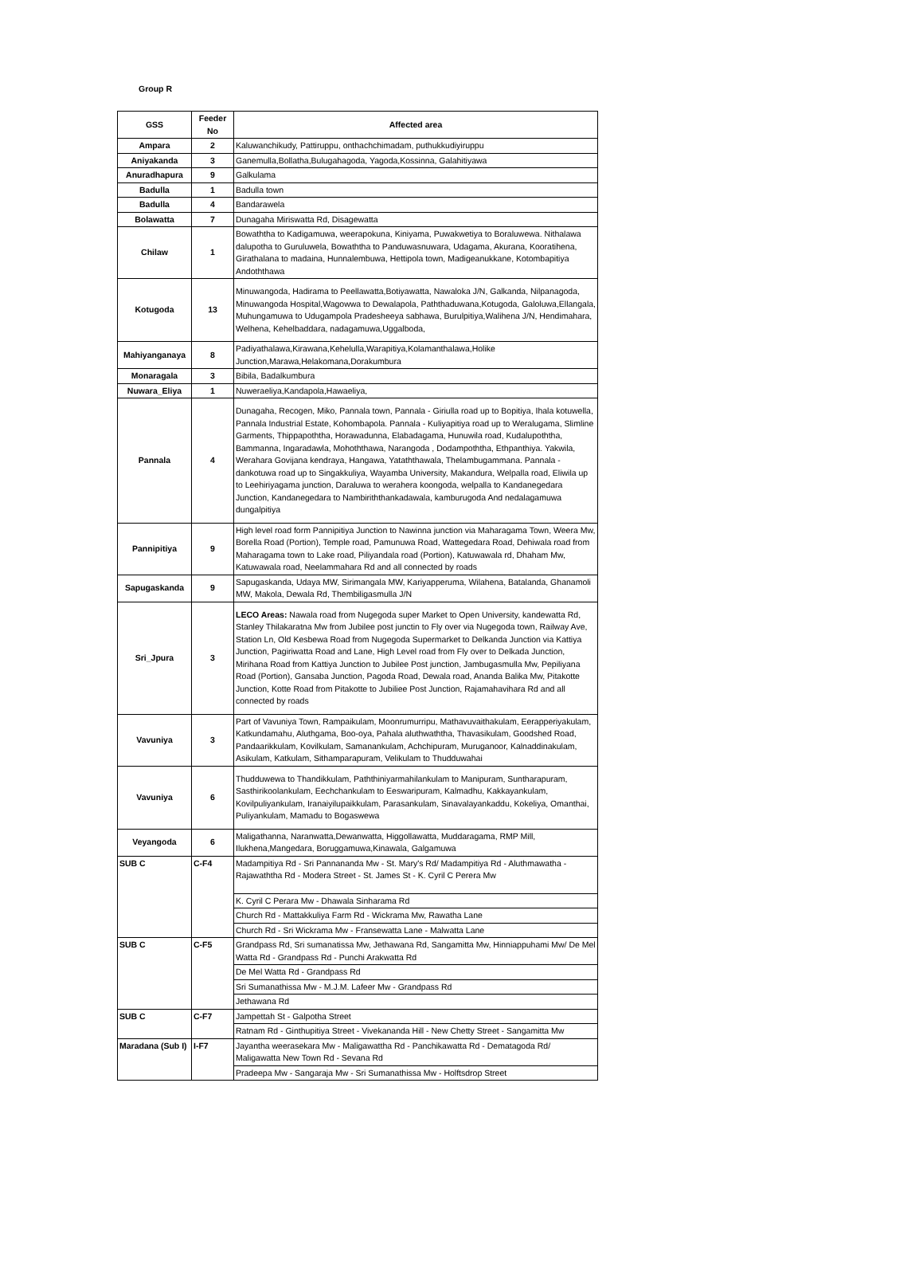Group R
| GSS | Feeder No | Affected area |
| --- | --- | --- |
| Ampara | 2 | Kaluwanchikudy, Pattiruppu, onthachchimadam, puthukkudiyiruppu |
| Aniyakanda | 3 | Ganemulla,Bollatha,Bulugahagoda, Yagoda,Kossinna, Galahitiyawa |
| Anuradhapura | 9 | Galkulama |
| Badulla | 1 | Badulla town |
| Badulla | 4 | Bandarawela |
| Bolawatta | 7 | Dunagaha Miriswatta Rd, Disagewatta |
| Chilaw | 1 | Bowaththa to Kadigamuwa, weerapokuna, Kiniyama, Puwakwetiya to Boraluwewa. Nithalawa dalupotha to Guruluwela, Bowaththa to Panduwasnuwara, Udagama, Akurana, Kooratihena, Girathalana to madaina, Hunnalembuwa, Hettipola town, Madigeanukkane, Kotombapitiya Andoththawa |
| Kotugoda | 13 | Minuwangoda, Hadirama to Peellawatta,Botiyawatta, Nawaloka J/N, Galkanda, Nilpanagoda, Minuwangoda Hospital,Wagowwa to Dewalapola, Paththaduwana,Kotugoda, Galoluwa,Ellangala, Muhungamuwa to Udugampola Pradesheeya sabhawa, Burulpitiya,Walihena J/N, Hendimahara, Welhena, Kehelbaddara, nadagamuwa,Uggalboda, |
| Mahiyanganaya | 8 | Padiyathalawa,Kirawana,Kehelulla,Warapitiya,Kolamanthalawa,Holike Junction,Marawa,Helakomana,Dorakumbura |
| Monaragala | 3 | Bibila, Badalkumbura |
| Nuwara_Eliya | 1 | Nuweraeliya,Kandapola,Hawaeliya, |
| Pannala | 4 | Dunagaha, Recogen, Miko, Pannala town, Pannala - Giriulla road up to Bopitiya, Ihala kotuwella, Pannala Industrial Estate, Kohombapola. Pannala - Kuliyapitiya road up to Weralugama, Slimline Garments, Thippapoththa, Horawadunna, Elabadagama, Hunuwila road, Kudalupoththa, Bammanna, Ingaradawla, Mohoththawa, Narangoda , Dodampoththa, Ethpanthiya. Yakwila, Werahara Govijana kendraya, Hangawa, Yataththawala, Thelambugammana. Pannala - dankotuwa road up to Singakkuliya, Wayamba University, Makandura, Welpalla road, Eliwila up to Leehiriyagama junction, Daraluwa to werahera koongoda, welpalla to Kandanegedara Junction, Kandanegedara to Nambiriththankadawala, kamburugoda And nedalagamuwa dungalpitiya |
| Pannipitiya | 9 | High level road form Pannipitiya Junction to Nawinna junction via Maharagama Town, Weera Mw, Borella Road (Portion), Temple road, Pamunuwa Road, Wattegedara Road, Dehiwala road from Maharagama town to Lake road, Piliyandala road (Portion), Katuwawala rd, Dhaham Mw, Katuwawala road, Neelammahara Rd and all connected by roads |
| Sapugaskanda | 9 | Sapugaskanda, Udaya MW, Sirimangala MW, Kariyapperuma, Wilahena, Batalanda, Ghanamoli MW, Makola, Dewala Rd, Thembiligasmulla J/N |
| Sri_Jpura | 3 | LECO Areas: Nawala road from Nugegoda super Market to Open University, kandewatta Rd, Stanley Thilakaratna Mw from Jubilee post junctin to Fly over via Nugegoda town, Railway Ave, Station Ln, Old Kesbewa Road from Nugegoda Supermarket to Delkanda Junction via Kattiya Junction, Pagiriwatta Road and Lane, High Level road from Fly over to Delkada Junction, Mirihana Road from Kattiya Junction to Jubilee Post junction, Jambugasmulla Mw, Pepiliyana Road (Portion), Gansaba Junction, Pagoda Road, Dewala road, Ananda Balika Mw, Pitakotte Junction, Kotte Road from Pitakotte to Jubiliee Post Junction, Rajamahavihara Rd and all connected by roads |
| Vavuniya | 3 | Part of Vavuniya Town, Rampaikulam, Moonrumurripu, Mathavuvaithakulam, Eerapperiyakulam, Katkundamahu, Aluthgama, Boo-oya, Pahala aluthwaththa, Thavasikulam, Goodshed Road, Pandaarikkulam, Kovilkulam, Samanankulam, Achchipuram, Muruganoor, Kalnaddinakulam, Asikulam, Katkulam, Sithamparapuram, Velikulam to Thudduwahai |
| Vavuniya | 6 | Thudduwewa to Thandikkulam, Paththiniyarmahilankulam to Manipuram, Suntharapuram, Sasthirikoolankulam, Eechchankulam to Eeswaripuram, Kalmadhu, Kakkayankulam, Kovilpuliyankulam, Iranaiyilupaikkulam, Parasankulam, Sinavalayankaddu, Kokeliya, Omanthai, Puliyankulam, Mamadu to Bogaswewa |
| Veyangoda | 6 | Maligathanna, Naranwatta,Dewanwatta, Higgollawatta, Muddaragama, RMP Mill, Ilukhena,Mangedara, Boruggamuwa,Kinawala, Galgamuwa |
| SUB C | C-F4 | Madampitiya Rd - Sri Pannananda Mw - St. Mary's Rd/ Madampitiya Rd - Aluthmawatha - Rajawaththa Rd - Modera Street - St. James St - K. Cyril C Perera Mw |
| | | K. Cyril C Perara Mw - Dhawala Sinharama Rd |
| | | Church Rd - Mattakkuliya Farm Rd - Wickrama Mw, Rawatha Lane |
| | | Church Rd - Sri Wickrama Mw - Fransewatta Lane - Malwatta Lane |
| SUB C | C-F5 | Grandpass Rd, Sri sumanatissa Mw, Jethawana Rd, Sangamitta Mw, Hinniappuhami Mw/ De Mel Watta Rd - Grandpass Rd - Punchi Arakwatta Rd |
| | | De Mel Watta Rd - Grandpass Rd |
| | | Sri Sumanathissa Mw - M.J.M. Lafeer Mw - Grandpass Rd |
| | | Jethawana Rd |
| SUB C | C-F7 | Jampettah St - Galpotha Street |
| | | Ratnam Rd - Ginthupitiya Street - Vivekananda Hill - New Chetty Street - Sangamitta Mw |
| Maradana (Sub I) | I-F7 | Jayantha weerasekara Mw - Maligawattha Rd - Panchikawatta Rd - Dematagoda Rd/ Maligawatta New Town Rd - Sevana Rd |
| | | Pradeepa Mw - Sangaraja Mw - Sri Sumanathissa Mw - Holftsdrop Street |